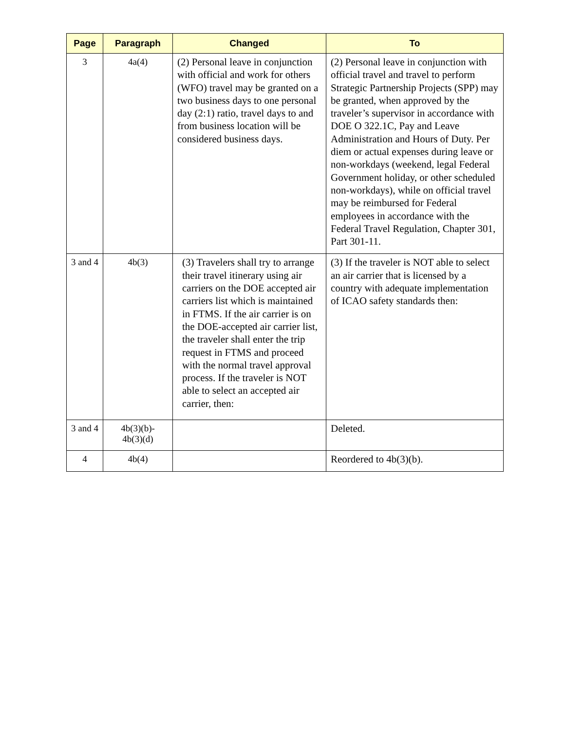| Page | Paragraph | Changed | To |
| --- | --- | --- | --- |
| 3 | 4a(4) | (2) Personal leave in conjunction with official and work for others (WFO) travel may be granted on a two business days to one personal day (2:1) ratio, travel days to and from business location will be considered business days. | (2) Personal leave in conjunction with official travel and travel to perform Strategic Partnership Projects (SPP) may be granted, when approved by the traveler’s supervisor in accordance with DOE O 322.1C, Pay and Leave Administration and Hours of Duty. Per diem or actual expenses during leave or non-workdays (weekend, legal Federal Government holiday, or other scheduled non-workdays), while on official travel may be reimbursed for Federal employees in accordance with the Federal Travel Regulation, Chapter 301, Part 301-11. |
| 3 and 4 | 4b(3) | (3) Travelers shall try to arrange their travel itinerary using air carriers on the DOE accepted air carriers list which is maintained in FTMS. If the air carrier is on the DOE-accepted air carrier list, the traveler shall enter the trip request in FTMS and proceed with the normal travel approval process. If the traveler is NOT able to select an accepted air carrier, then: | (3) If the traveler is NOT able to select an air carrier that is licensed by a country with adequate implementation of ICAO safety standards then: |
| 3 and 4 | 4b(3)(b)- 4b(3)(d) | | Deleted. |
| 4 | 4b(4) | | Reordered to 4b(3)(b). |